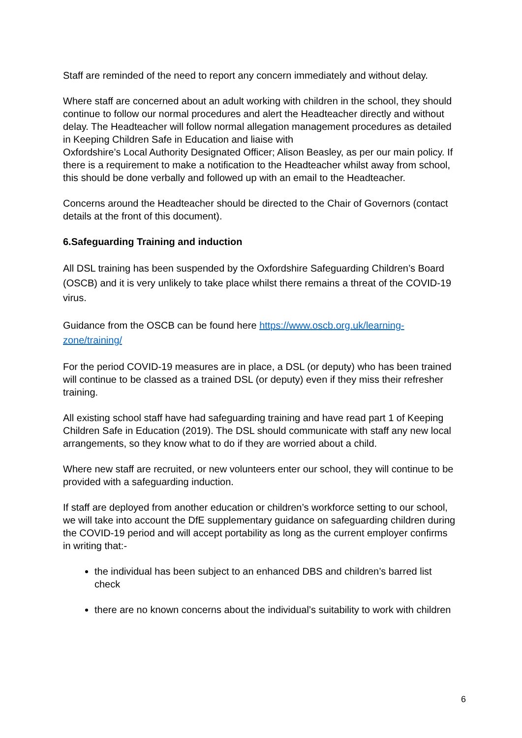Staff are reminded of the need to report any concern immediately and without delay.
Where staff are concerned about an adult working with children in the school, they should continue to follow our normal procedures and alert the Headteacher directly and without delay. The Headteacher will follow normal allegation management procedures as detailed in Keeping Children Safe in Education and liaise with
Oxfordshire’s Local Authority Designated Officer; Alison Beasley, as per our main policy. If there is a requirement to make a notification to the Headteacher whilst away from school, this should be done verbally and followed up with an email to the Headteacher.
Concerns around the Headteacher should be directed to the Chair of Governors (contact details at the front of this document).
6.Safeguarding Training and induction
All DSL training has been suspended by the Oxfordshire Safeguarding Children’s Board (OSCB) and it is very unlikely to take place whilst there remains a threat of the COVID-19 virus.
Guidance from the OSCB can be found here https://www.oscb.org.uk/learning-zone/training/
For the period COVID-19 measures are in place, a DSL (or deputy) who has been trained will continue to be classed as a trained DSL (or deputy) even if they miss their refresher training.
All existing school staff have had safeguarding training and have read part 1 of Keeping Children Safe in Education (2019). The DSL should communicate with staff any new local arrangements, so they know what to do if they are worried about a child.
Where new staff are recruited, or new volunteers enter our school, they will continue to be provided with a safeguarding induction.
If staff are deployed from another education or children’s workforce setting to our school, we will take into account the DfE supplementary guidance on safeguarding children during the COVID-19 period and will accept portability as long as the current employer confirms in writing that:-
the individual has been subject to an enhanced DBS and children’s barred list check
there are no known concerns about the individual’s suitability to work with children
6